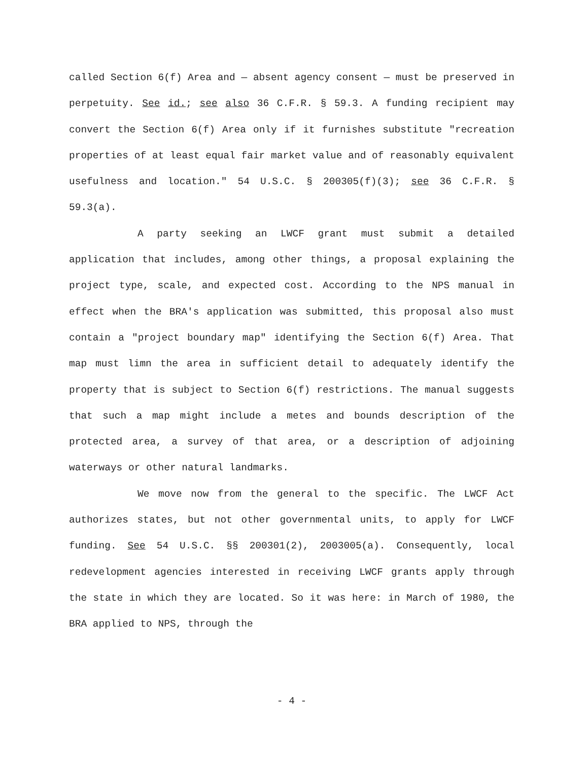called Section 6(f) Area and — absent agency consent — must be preserved in perpetuity. See id.; see also 36 C.F.R. § 59.3. A funding recipient may convert the Section 6(f) Area only if it furnishes substitute "recreation properties of at least equal fair market value and of reasonably equivalent usefulness and location." 54 U.S.C. § 200305(f)(3); see 36 C.F.R. § 59.3(a).
A party seeking an LWCF grant must submit a detailed application that includes, among other things, a proposal explaining the project type, scale, and expected cost. According to the NPS manual in effect when the BRA's application was submitted, this proposal also must contain a "project boundary map" identifying the Section 6(f) Area. That map must limn the area in sufficient detail to adequately identify the property that is subject to Section 6(f) restrictions. The manual suggests that such a map might include a metes and bounds description of the protected area, a survey of that area, or a description of adjoining waterways or other natural landmarks.
We move now from the general to the specific. The LWCF Act authorizes states, but not other governmental units, to apply for LWCF funding. See 54 U.S.C. §§ 200301(2), 2003005(a). Consequently, local redevelopment agencies interested in receiving LWCF grants apply through the state in which they are located. So it was here: in March of 1980, the BRA applied to NPS, through the
- 4 -